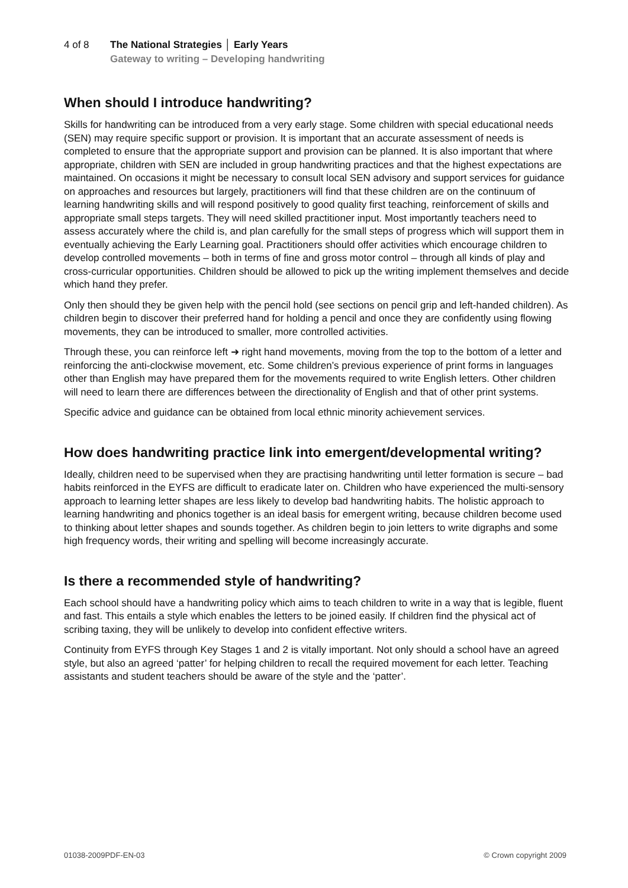4 of 8 The National Strategies │ Early Years
Gateway to writing – Developing handwriting
When should I introduce handwriting?
Skills for handwriting can be introduced from a very early stage. Some children with special educational needs (SEN) may require specific support or provision. It is important that an accurate assessment of needs is completed to ensure that the appropriate support and provision can be planned. It is also important that where appropriate, children with SEN are included in group handwriting practices and that the highest expectations are maintained. On occasions it might be necessary to consult local SEN advisory and support services for guidance on approaches and resources but largely, practitioners will find that these children are on the continuum of learning handwriting skills and will respond positively to good quality first teaching, reinforcement of skills and appropriate small steps targets. They will need skilled practitioner input. Most importantly teachers need to assess accurately where the child is, and plan carefully for the small steps of progress which will support them in eventually achieving the Early Learning goal. Practitioners should offer activities which encourage children to develop controlled movements – both in terms of fine and gross motor control – through all kinds of play and cross-curricular opportunities. Children should be allowed to pick up the writing implement themselves and decide which hand they prefer.
Only then should they be given help with the pencil hold (see sections on pencil grip and left-handed children). As children begin to discover their preferred hand for holding a pencil and once they are confidently using flowing movements, they can be introduced to smaller, more controlled activities.
Through these, you can reinforce left ➜ right hand movements, moving from the top to the bottom of a letter and reinforcing the anti-clockwise movement, etc. Some children’s previous experience of print forms in languages other than English may have prepared them for the movements required to write English letters. Other children will need to learn there are differences between the directionality of English and that of other print systems.
Specific advice and guidance can be obtained from local ethnic minority achievement services.
How does handwriting practice link into emergent/developmental writing?
Ideally, children need to be supervised when they are practising handwriting until letter formation is secure – bad habits reinforced in the EYFS are difficult to eradicate later on. Children who have experienced the multi-sensory approach to learning letter shapes are less likely to develop bad handwriting habits. The holistic approach to learning handwriting and phonics together is an ideal basis for emergent writing, because children become used to thinking about letter shapes and sounds together. As children begin to join letters to write digraphs and some high frequency words, their writing and spelling will become increasingly accurate.
Is there a recommended style of handwriting?
Each school should have a handwriting policy which aims to teach children to write in a way that is legible, fluent and fast. This entails a style which enables the letters to be joined easily. If children find the physical act of scribing taxing, they will be unlikely to develop into confident effective writers.
Continuity from EYFS through Key Stages 1 and 2 is vitally important. Not only should a school have an agreed style, but also an agreed ‘patter’ for helping children to recall the required movement for each letter. Teaching assistants and student teachers should be aware of the style and the ‘patter’.
01038-2009PDF-EN-03 © Crown copyright 2009